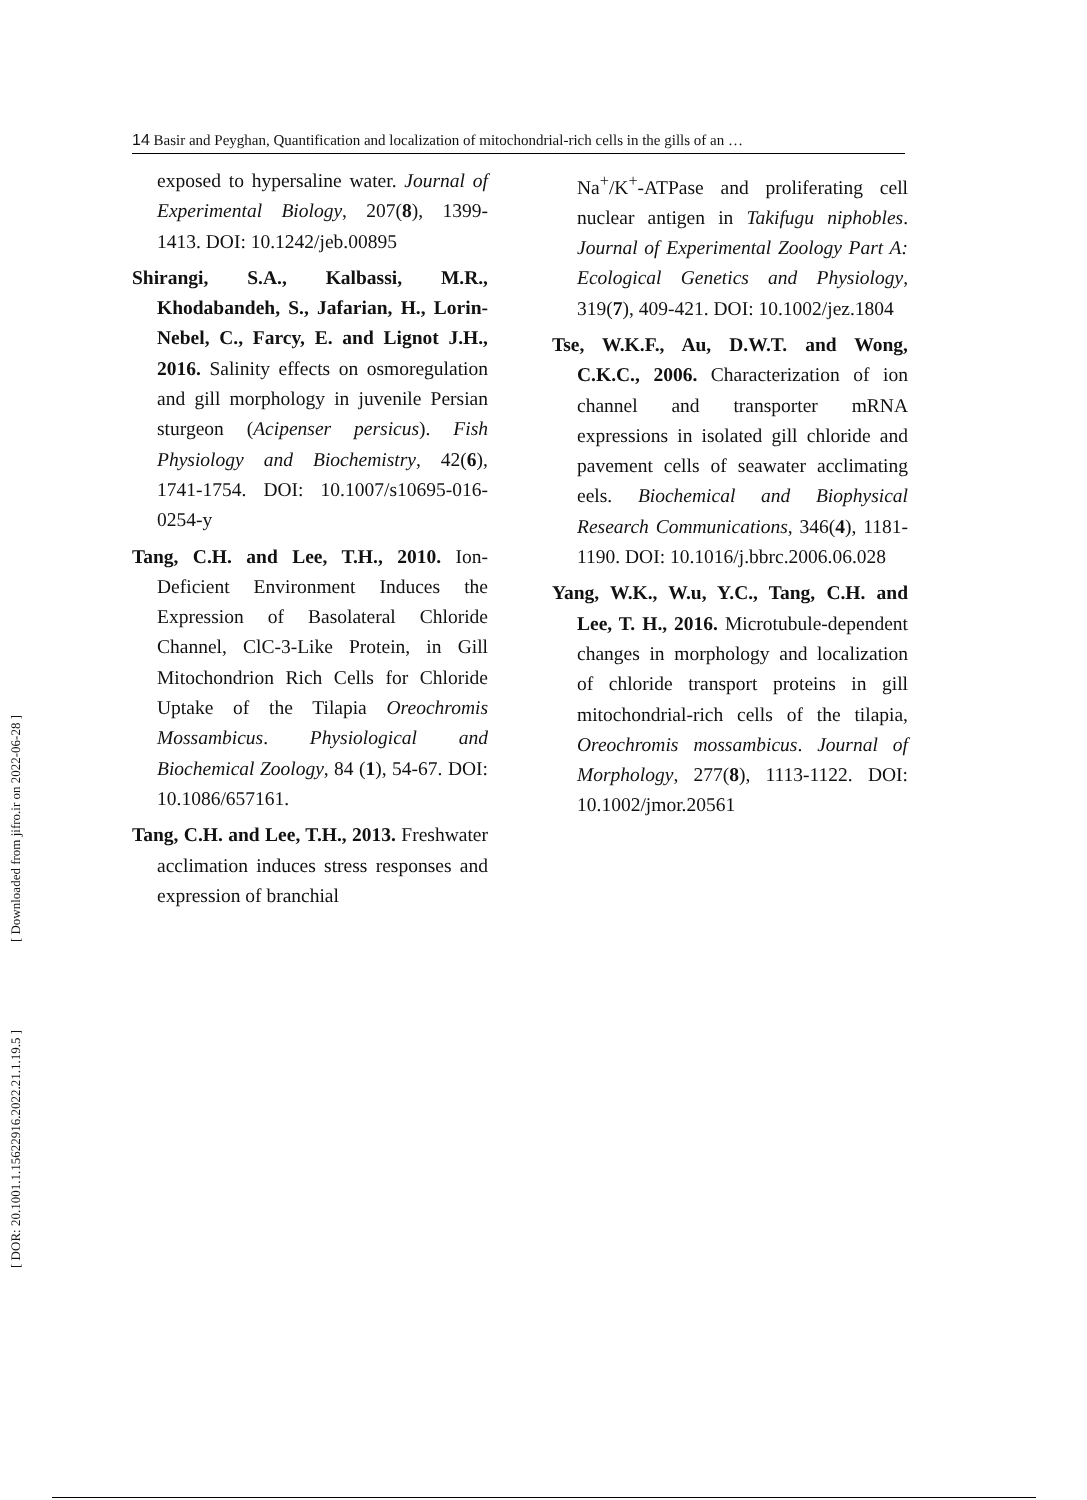14 Basir and Peyghan, Quantification and localization of mitochondrial-rich cells in the gills of an …
[ Downloaded from jifro.ir on 2022-06-28 ]
[ DOR: 20.1001.1.15622916.2022.21.1.19.5 ]
exposed to hypersaline water. Journal of Experimental Biology, 207(8), 1399-1413. DOI: 10.1242/jeb.00895
Shirangi, S.A., Kalbassi, M.R., Khodabandeh, S., Jafarian, H., Lorin-Nebel, C., Farcy, E. and Lignot J.H., 2016. Salinity effects on osmoregulation and gill morphology in juvenile Persian sturgeon (Acipenser persicus). Fish Physiology and Biochemistry, 42(6), 1741-1754. DOI: 10.1007/s10695-016-0254-y
Tang, C.H. and Lee, T.H., 2010. Ion-Deficient Environment Induces the Expression of Basolateral Chloride Channel, ClC-3-Like Protein, in Gill Mitochondrion Rich Cells for Chloride Uptake of the Tilapia Oreochromis Mossambicus. Physiological and Biochemical Zoology, 84 (1), 54-67. DOI: 10.1086/657161.
Tang, C.H. and Lee, T.H., 2013. Freshwater acclimation induces stress responses and expression of branchial
Na<sup>+</sup>/K<sup>+</sup>-ATPase and proliferating cell nuclear antigen in Takifugu niphobles. Journal of Experimental Zoology Part A: Ecological Genetics and Physiology, 319(7), 409-421. DOI: 10.1002/jez.1804
Tse, W.K.F., Au, D.W.T. and Wong, C.K.C., 2006. Characterization of ion channel and transporter mRNA expressions in isolated gill chloride and pavement cells of seawater acclimating eels. Biochemical and Biophysical Research Communications, 346(4), 1181-1190. DOI: 10.1016/j.bbrc.2006.06.028
Yang, W.K., W.u, Y.C., Tang, C.H. and Lee, T. H., 2016. Microtubule-dependent changes in morphology and localization of chloride transport proteins in gill mitochondrial-rich cells of the tilapia, Oreochromis mossambicus. Journal of Morphology, 277(8), 1113-1122. DOI: 10.1002/jmor.20561